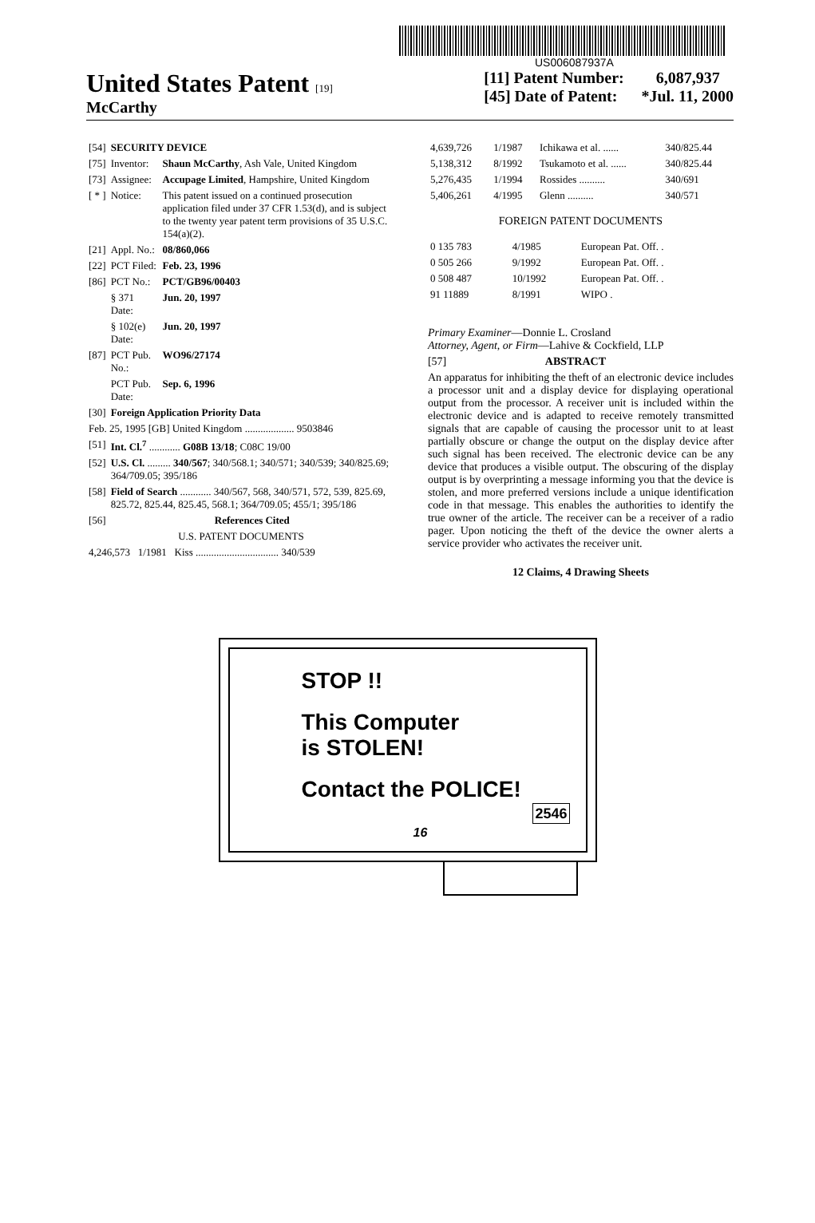US006087937A
United States Patent [19]
McCarthy
[11] Patent Number: 6,087,937
[45] Date of Patent: *Jul. 11, 2000
| [54] | SECURITY DEVICE | |
| [75] | Inventor: | Shaun McCarthy , Ash Vale, United Kingdom |
| [73] | Assignee: | Accupage Limited , Hampshire, United Kingdom |
| [ * ] | Notice: | This patent issued on a continued prosecution application filed under 37 CFR 1.53(d), and is subject to the twenty year patent term provisions of 35 U.S.C. 154(a)(2). |
| [21] | Appl. No.: | 08/860,066 |
| [22] | PCT Filed: | Feb. 23, 1996 |
| [86] | PCT No.: | PCT/GB96/00403 |
| | § 371 Date: | Jun. 20, 1997 |
| | § 102(e) Date: | Jun. 20, 1997 |
| [87] | PCT Pub. No.: | WO96/27174 |
| | PCT Pub. Date: | Sep. 6, 1996 |
| [30] | Foreign Application Priority Data | |
| Feb. 25, 1995 [GB] United Kingdom ................... 9503846 | | |
| [51] | Int. Cl.<sup>7</sup> ............ G08B 13/18 ; C08C 19/00 | |
| [52] | U.S. Cl. ......... 340/567 ; 340/568.1; 340/571; 340/539; 340/825.69; 364/709.05; 395/186 | |
| [58] | Field of Search ............ 340/567, 568, 340/571, 572, 539, 825.69, 825.72, 825.44, 825.45, 568.1; 364/709.05; 455/1; 395/186 | |
| [56] | References Cited | |
| U.S. PATENT DOCUMENTS | | |
| 4,246,573 1/1981 Kiss ................................ 340/539 | | |
| 4,639,726 | 1/1987 | Ichikawa et al. ...... | 340/825.44 |
| 5,138,312 | 8/1992 | Tsukamoto et al. ...... | 340/825.44 |
| 5,276,435 | 1/1994 | Rossides .......... | 340/691 |
| 5,406,261 | 4/1995 | Glenn .......... | 340/571 |
FOREIGN PATENT DOCUMENTS
| 0 135 783 | 4/1985 | European Pat. Off. . |
| 0 505 266 | 9/1992 | European Pat. Off. . |
| 0 508 487 | 10/1992 | European Pat. Off. . |
| 91 11889 | 8/1991 | WIPO . |
Primary Examiner—Donnie L. Crosland
Attorney, Agent, or Firm—Lahive & Cockfield, LLP
[57] ABSTRACT
An apparatus for inhibiting the theft of an electronic device includes a processor unit and a display device for displaying operational output from the processor. A receiver unit is included within the electronic device and is adapted to receive remotely transmitted signals that are capable of causing the processor unit to at least partially obscure or change the output on the display device after such signal has been received. The electronic device can be any device that produces a visible output. The obscuring of the display output is by overprinting a message informing you that the device is stolen, and more preferred versions include a unique identification code in that message. This enables the authorities to identify the true owner of the article. The receiver can be a receiver of a radio pager. Upon noticing the theft of the device the owner alerts a service provider who activates the receiver unit.
12 Claims, 4 Drawing Sheets
STOP !!
This Computer
is STOLEN!
Contact the POLICE!
2546
16